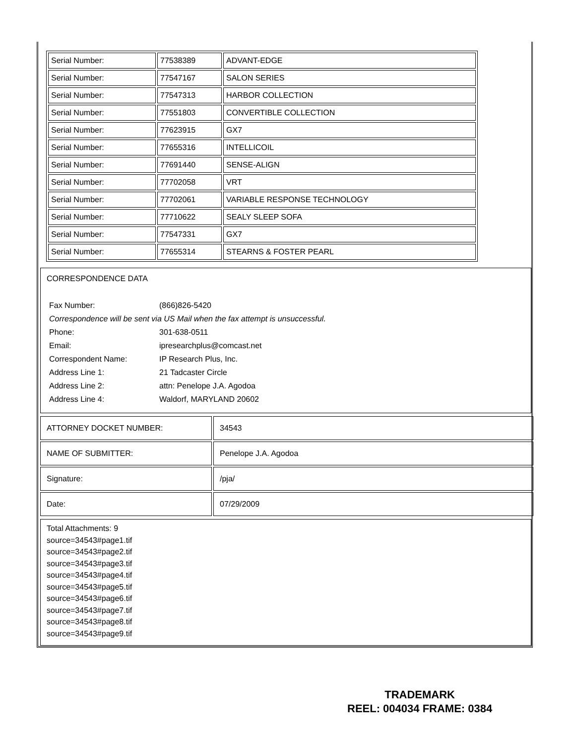| Serial Number: | 77538389 | ADVANT-EDGE |
| Serial Number: | 77547167 | SALON SERIES |
| Serial Number: | 77547313 | HARBOR COLLECTION |
| Serial Number: | 77551803 | CONVERTIBLE COLLECTION |
| Serial Number: | 77623915 | GX7 |
| Serial Number: | 77655316 | INTELLICOIL |
| Serial Number: | 77691440 | SENSE-ALIGN |
| Serial Number: | 77702058 | VRT |
| Serial Number: | 77702061 | VARIABLE RESPONSE TECHNOLOGY |
| Serial Number: | 77710622 | SEALY SLEEP SOFA |
| Serial Number: | 77547331 | GX7 |
| Serial Number: | 77655314 | STEARNS & FOSTER PEARL |
CORRESPONDENCE DATA
| Fax Number: | (866)826-5420 |
| Correspondence will be sent via US Mail when the fax attempt is unsuccessful. | |
| Phone: | 301-638-0511 |
| Email: | ipresearchplus@comcast.net |
| Correspondent Name: | IP Research Plus, Inc. |
| Address Line 1: | 21 Tadcaster Circle |
| Address Line 2: | attn: Penelope J.A. Agodoa |
| Address Line 4: | Waldorf, MARYLAND 20602 |
| ATTORNEY DOCKET NUMBER: | 34543 |
| NAME OF SUBMITTER: | Penelope J.A. Agodoa |
| Signature: | /pja/ |
| Date: | 07/29/2009 |
Total Attachments: 9
source=34543#page1.tif
source=34543#page2.tif
source=34543#page3.tif
source=34543#page4.tif
source=34543#page5.tif
source=34543#page6.tif
source=34543#page7.tif
source=34543#page8.tif
source=34543#page9.tif
TRADEMARK
REEL: 004034 FRAME: 0384